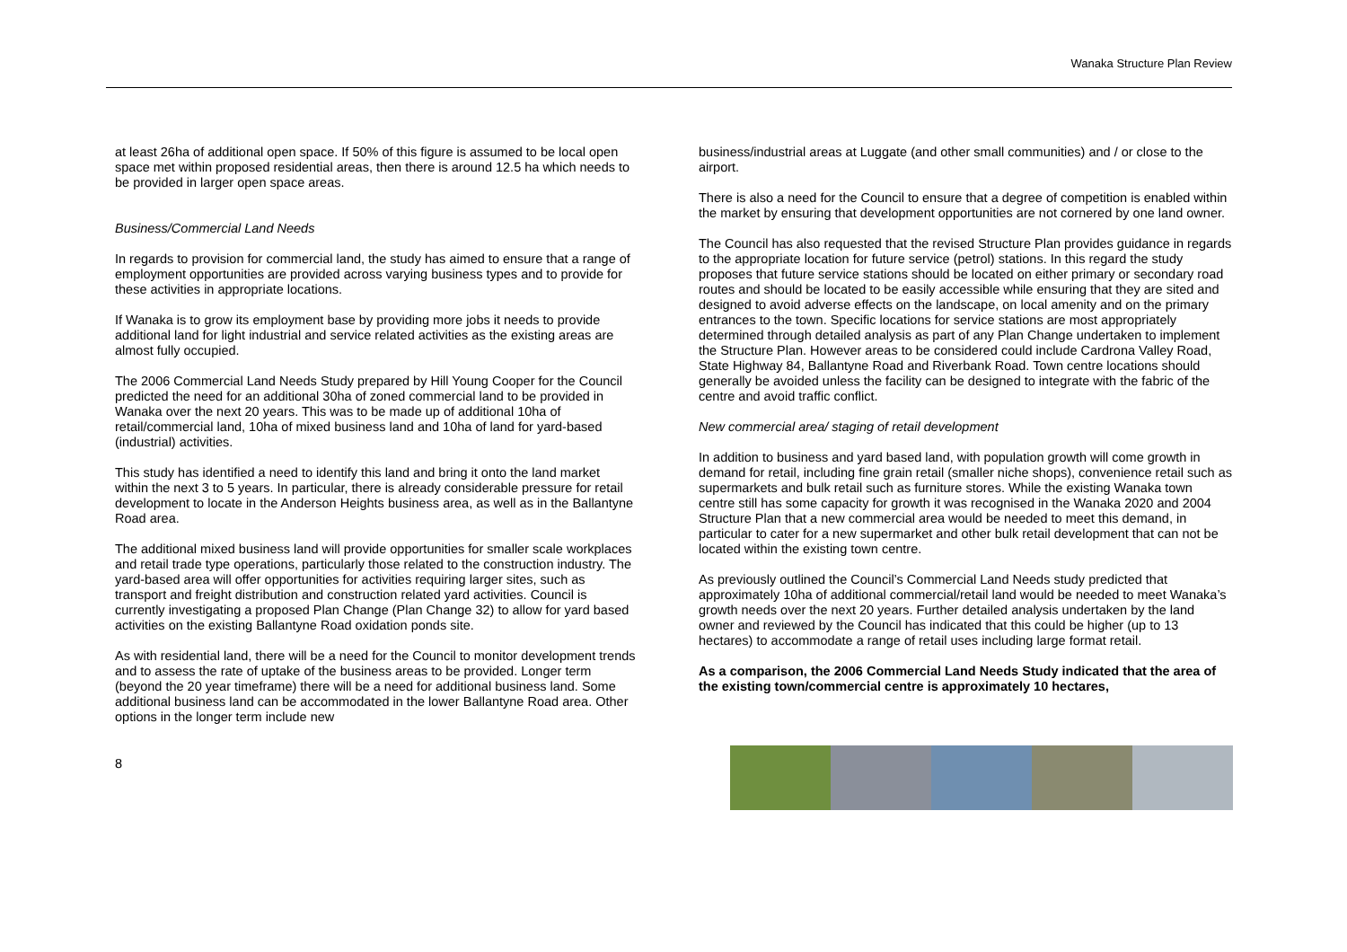Wanaka Structure Plan Review
at least 26ha of additional open space. If 50% of this figure is assumed to be local open space met within proposed residential areas, then there is around 12.5 ha which needs to be provided in larger open space areas.
Business/Commercial Land Needs
In regards to provision for commercial land, the study has aimed to ensure that a range of employment opportunities are provided across varying business types and to provide for these activities in appropriate locations.
If Wanaka is to grow its employment base by providing more jobs it needs to provide additional land for light industrial and service related activities as the existing areas are almost fully occupied.
The 2006 Commercial Land Needs Study prepared by Hill Young Cooper for the Council predicted the need for an additional 30ha of zoned commercial land to be provided in Wanaka over the next 20 years. This was to be made up of additional 10ha of retail/commercial land, 10ha of mixed business land and 10ha of land for yard-based (industrial) activities.
This study has identified a need to identify this land and bring it onto the land market within the next 3 to 5 years. In particular, there is already considerable pressure for retail development to locate in the Anderson Heights business area, as well as in the Ballantyne Road area.
The additional mixed business land will provide opportunities for smaller scale workplaces and retail trade type operations, particularly those related to the construction industry. The yard-based area will offer opportunities for activities requiring larger sites, such as transport and freight distribution and construction related yard activities. Council is currently investigating a proposed Plan Change (Plan Change 32) to allow for yard based activities on the existing Ballantyne Road oxidation ponds site.
As with residential land, there will be a need for the Council to monitor development trends and to assess the rate of uptake of the business areas to be provided. Longer term (beyond the 20 year timeframe) there will be a need for additional business land. Some additional business land can be accommodated in the lower Ballantyne Road area. Other options in the longer term include new
business/industrial areas at Luggate (and other small communities) and / or close to the airport.
There is also a need for the Council to ensure that a degree of competition is enabled within the market by ensuring that development opportunities are not cornered by one land owner.
The Council has also requested that the revised Structure Plan provides guidance in regards to the appropriate location for future service (petrol) stations. In this regard the study proposes that future service stations should be located on either primary or secondary road routes and should be located to be easily accessible while ensuring that they are sited and designed to avoid adverse effects on the landscape, on local amenity and on the primary entrances to the town. Specific locations for service stations are most appropriately determined through detailed analysis as part of any Plan Change undertaken to implement the Structure Plan. However areas to be considered could include Cardrona Valley Road, State Highway 84, Ballantyne Road and Riverbank Road. Town centre locations should generally be avoided unless the facility can be designed to integrate with the fabric of the centre and avoid traffic conflict.
New commercial area/ staging of retail development
In addition to business and yard based land, with population growth will come growth in demand for retail, including fine grain retail (smaller niche shops), convenience retail such as supermarkets and bulk retail such as furniture stores. While the existing Wanaka town centre still has some capacity for growth it was recognised in the Wanaka 2020 and 2004 Structure Plan that a new commercial area would be needed to meet this demand, in particular to cater for a new supermarket and other bulk retail development that can not be located within the existing town centre.
As previously outlined the Council’s Commercial Land Needs study predicted that approximately 10ha of additional commercial/retail land would be needed to meet Wanaka’s growth needs over the next 20 years. Further detailed analysis undertaken by the land owner and reviewed by the Council has indicated that this could be higher (up to 13 hectares) to accommodate a range of retail uses including large format retail.
As a comparison, the 2006 Commercial Land Needs Study indicated that the area of the existing town/commercial centre is approximately 10 hectares,
8